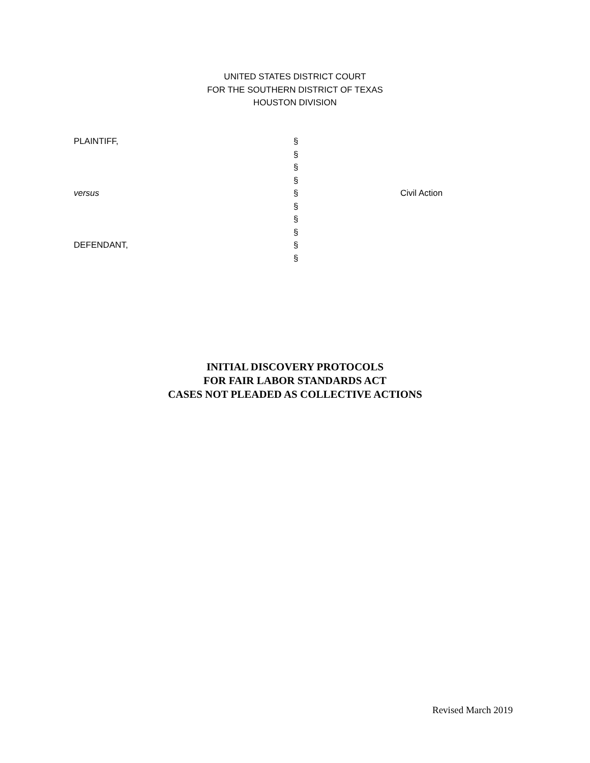UNITED STATES DISTRICT COURT
FOR THE SOUTHERN DISTRICT OF TEXAS
HOUSTON DIVISION
PLAINTIFF, §
§
§
§
versus § Civil Action
§
§
§
DEFENDANT, §
§
INITIAL DISCOVERY PROTOCOLS
FOR FAIR LABOR STANDARDS ACT
CASES NOT PLEADED AS COLLECTIVE ACTIONS
Revised March 2019